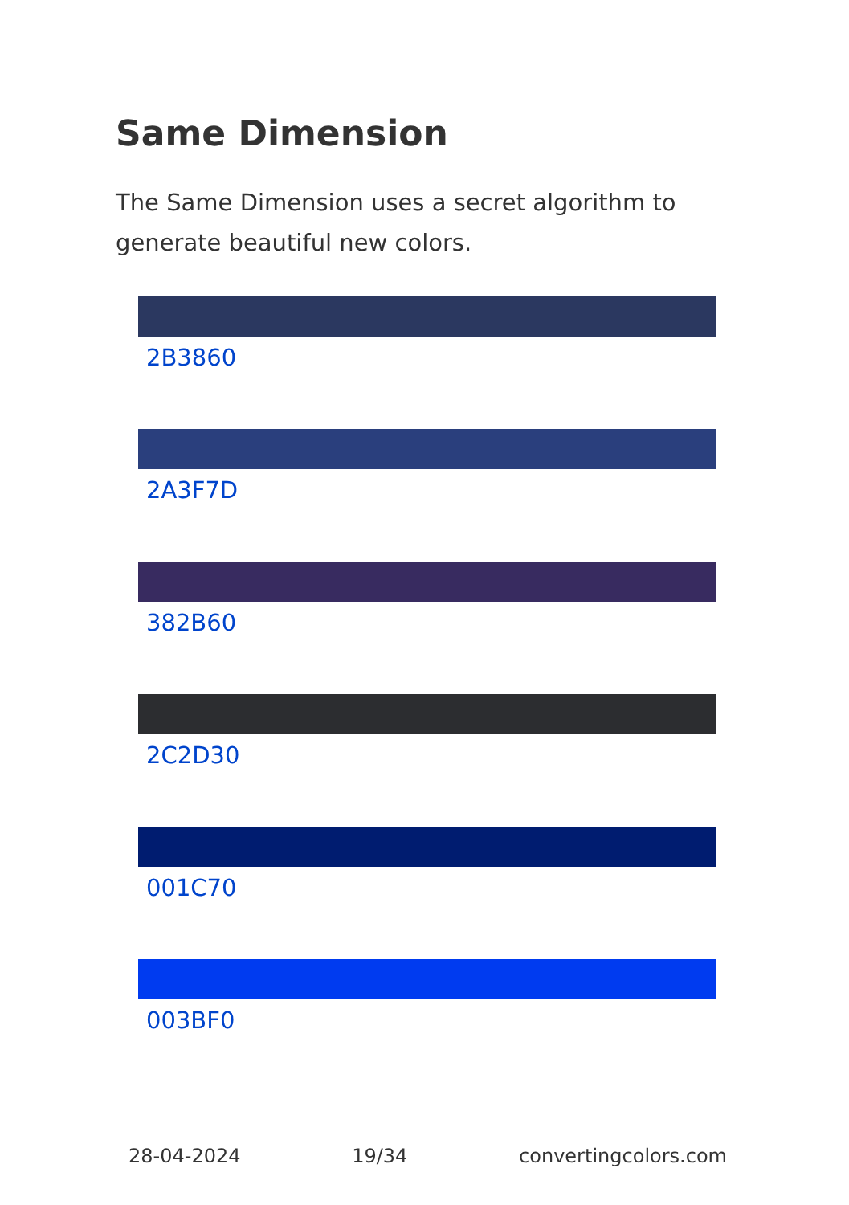Same Dimension
The Same Dimension uses a secret algorithm to generate beautiful new colors.
2B3860
2A3F7D
382B60
2C2D30
001C70
003BF0
28-04-2024 19/34 convertingcolors.com